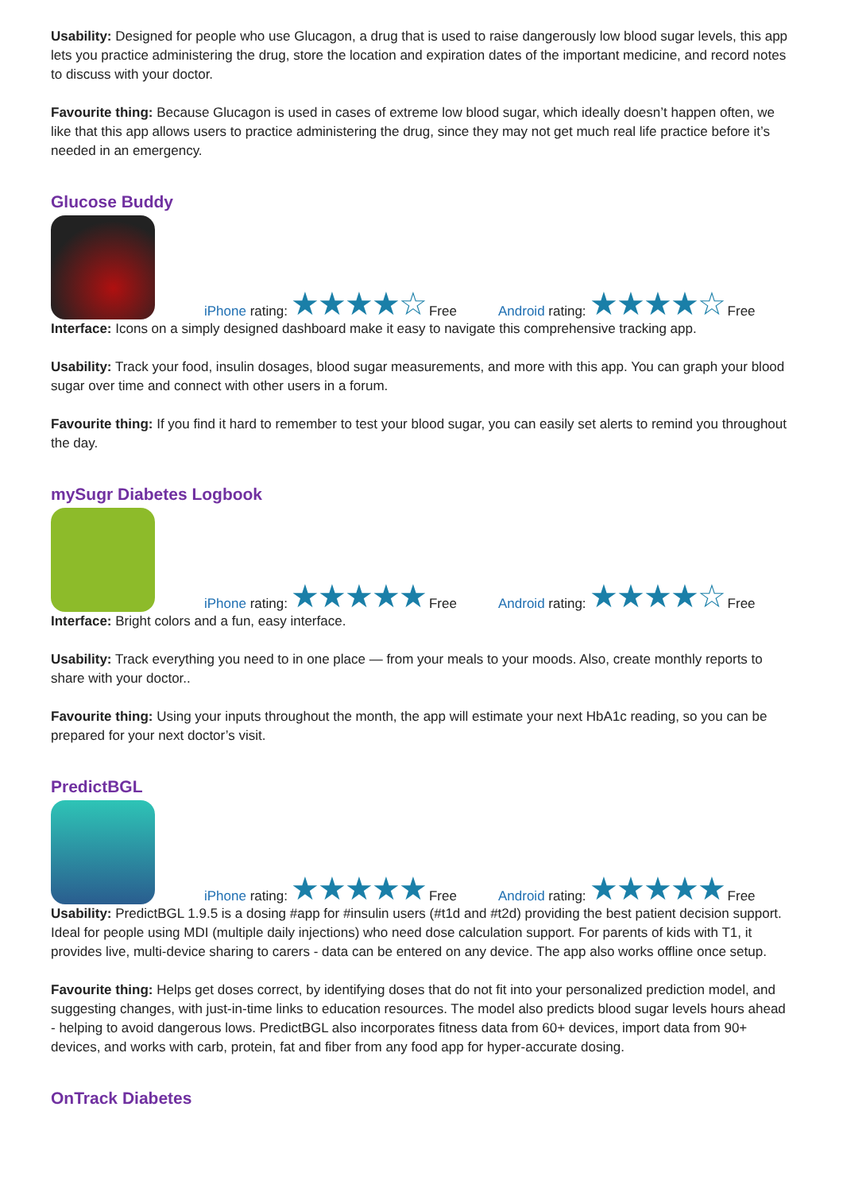Usability: Designed for people who use Glucagon, a drug that is used to raise dangerously low blood sugar levels, this app lets you practice administering the drug, store the location and expiration dates of the important medicine, and record notes to discuss with your doctor.
Favourite thing: Because Glucagon is used in cases of extreme low blood sugar, which ideally doesn’t happen often, we like that this app allows users to practice administering the drug, since they may not get much real life practice before it’s needed in an emergency.
Glucose Buddy
iPhone rating: ★★★★☆ Free
Android rating: ★★★★☆ Free
Interface: Icons on a simply designed dashboard make it easy to navigate this comprehensive tracking app.
Usability: Track your food, insulin dosages, blood sugar measurements, and more with this app. You can graph your blood sugar over time and connect with other users in a forum.
Favourite thing: If you find it hard to remember to test your blood sugar, you can easily set alerts to remind you throughout the day.
mySugr Diabetes Logbook
iPhone rating: ★★★★★ Free
Android rating: ★★★★☆ Free
Interface: Bright colors and a fun, easy interface.
Usability: Track everything you need to in one place — from your meals to your moods. Also, create monthly reports to share with your doctor..
Favourite thing: Using your inputs throughout the month, the app will estimate your next HbA1c reading, so you can be prepared for your next doctor’s visit.
PredictBGL
iPhone rating: ★★★★★ Free
Android rating: ★★★★★ Free
Usability: PredictBGL 1.9.5 is a dosing #app for #insulin users (#t1d and #t2d) providing the best patient decision support. Ideal for people using MDI (multiple daily injections) who need dose calculation support. For parents of kids with T1, it provides live, multi-device sharing to carers - data can be entered on any device. The app also works offline once setup.
Favourite thing: Helps get doses correct, by identifying doses that do not fit into your personalized prediction model, and suggesting changes, with just-in-time links to education resources. The model also predicts blood sugar levels hours ahead - helping to avoid dangerous lows. PredictBGL also incorporates fitness data from 60+ devices, import data from 90+ devices, and works with carb, protein, fat and fiber from any food app for hyper-accurate dosing.
OnTrack Diabetes